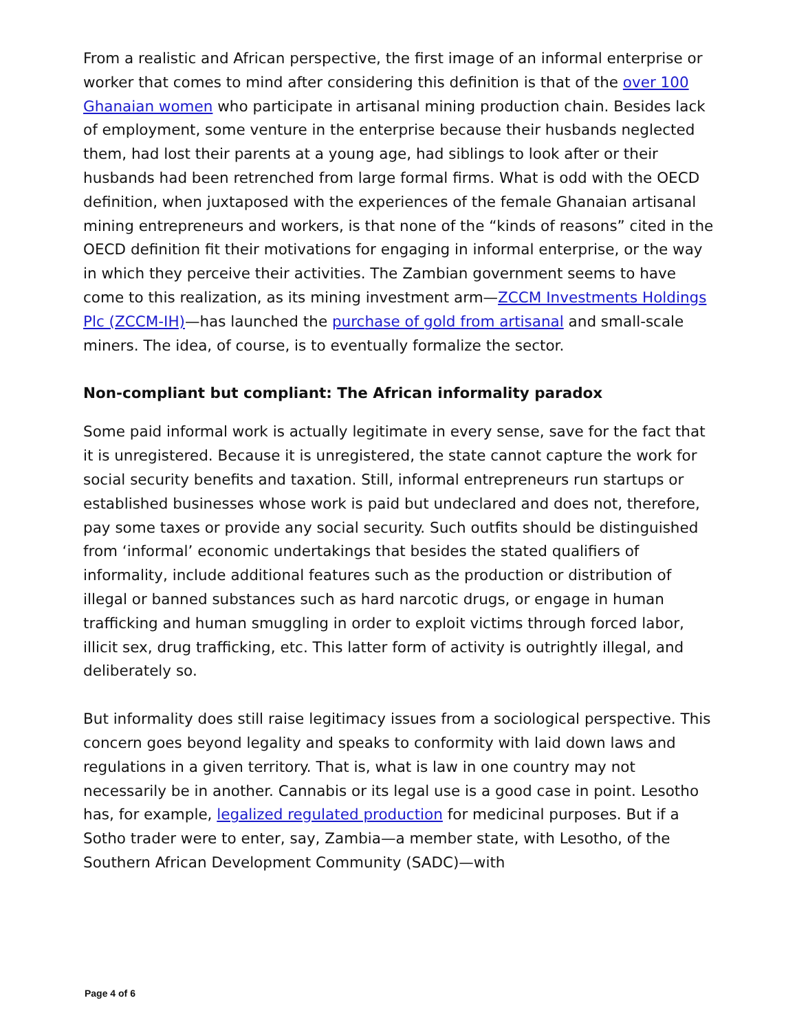From a realistic and African perspective, the first image of an informal enterprise or worker that comes to mind after considering this definition is that of the over 100 Ghanaian women who participate in artisanal mining production chain. Besides lack of employment, some venture in the enterprise because their husbands neglected them, had lost their parents at a young age, had siblings to look after or their husbands had been retrenched from large formal firms. What is odd with the OECD definition, when juxtaposed with the experiences of the female Ghanaian artisanal mining entrepreneurs and workers, is that none of the “kinds of reasons” cited in the OECD definition fit their motivations for engaging in informal enterprise, or the way in which they perceive their activities. The Zambian government seems to have come to this realization, as its mining investment arm—ZCCM Investments Holdings Plc (ZCCM-IH)—has launched the purchase of gold from artisanal and small-scale miners. The idea, of course, is to eventually formalize the sector.
Non-compliant but compliant: The African informality paradox
Some paid informal work is actually legitimate in every sense, save for the fact that it is unregistered. Because it is unregistered, the state cannot capture the work for social security benefits and taxation. Still, informal entrepreneurs run startups or established businesses whose work is paid but undeclared and does not, therefore, pay some taxes or provide any social security. Such outfits should be distinguished from ‘informal’ economic undertakings that besides the stated qualifiers of informality, include additional features such as the production or distribution of illegal or banned substances such as hard narcotic drugs, or engage in human trafficking and human smuggling in order to exploit victims through forced labor, illicit sex, drug trafficking, etc. This latter form of activity is outrightly illegal, and deliberately so.
But informality does still raise legitimacy issues from a sociological perspective. This concern goes beyond legality and speaks to conformity with laid down laws and regulations in a given territory. That is, what is law in one country may not necessarily be in another. Cannabis or its legal use is a good case in point. Lesotho has, for example, legalized regulated production for medicinal purposes. But if a Sotho trader were to enter, say, Zambia—a member state, with Lesotho, of the Southern African Development Community (SADC)—with
Page 4 of 6